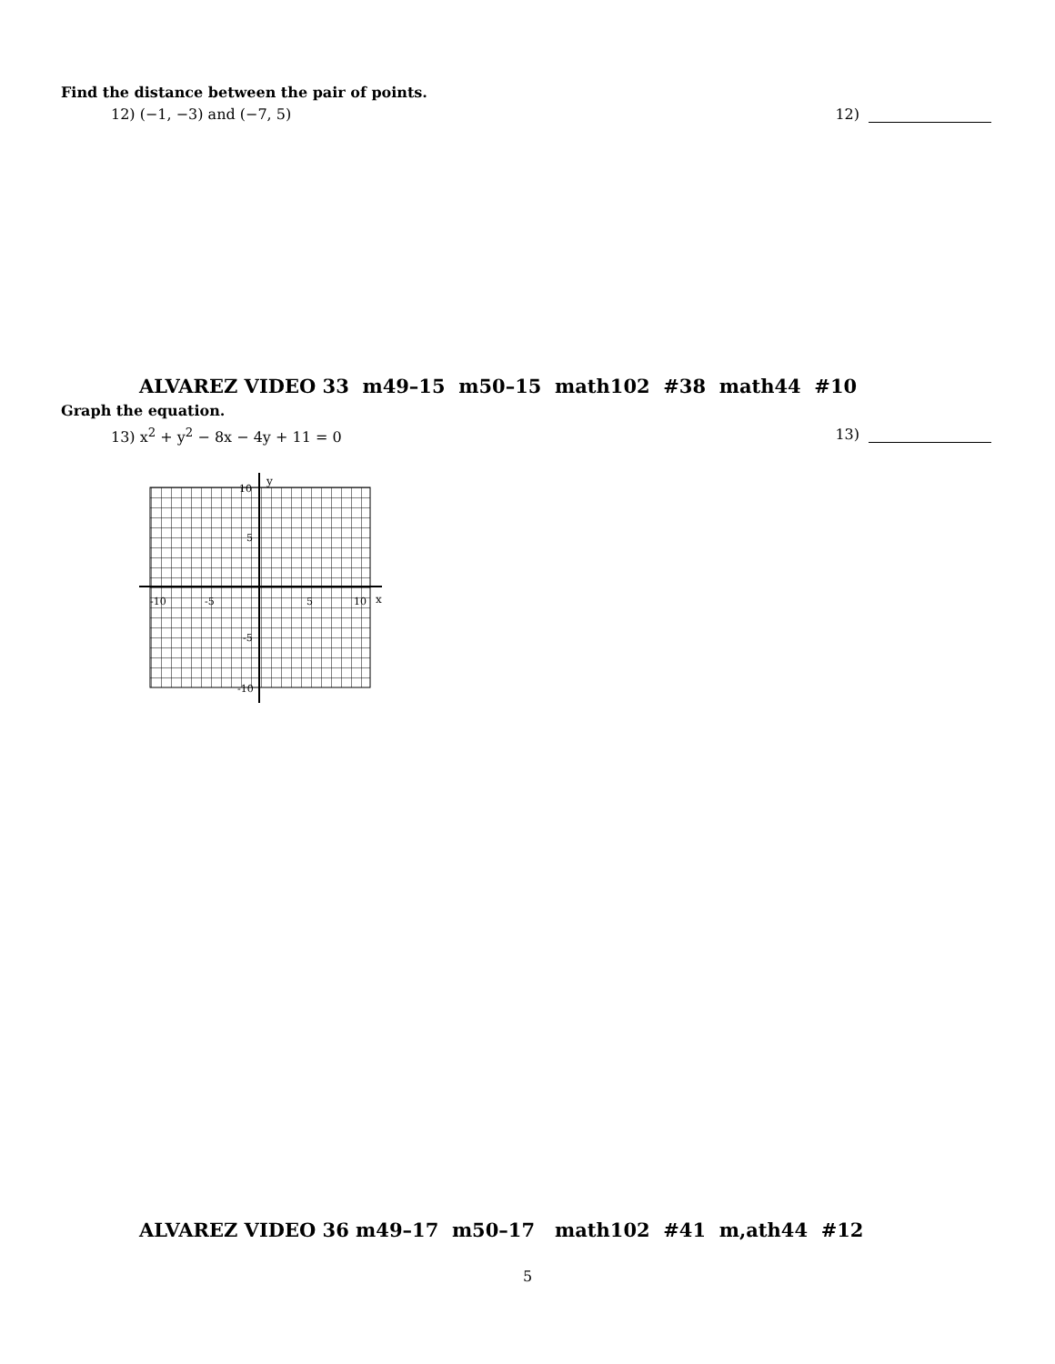Find the distance between the pair of points.
12) (−1, −3) and (−7, 5) 12)
ALVAREZ VIDEO 33 m49–15 m50–15 math102 #38 math44 #10
Graph the equation.
13) x<sup>2</sup> + y<sup>2</sup> − 8x − 4y + 11 = 0 13)
x
y
-10
-5
5
10
10
5
-5
-10
ALVAREZ VIDEO 36 m49–17 m50–17 math102 #41 m,ath44 #12
5